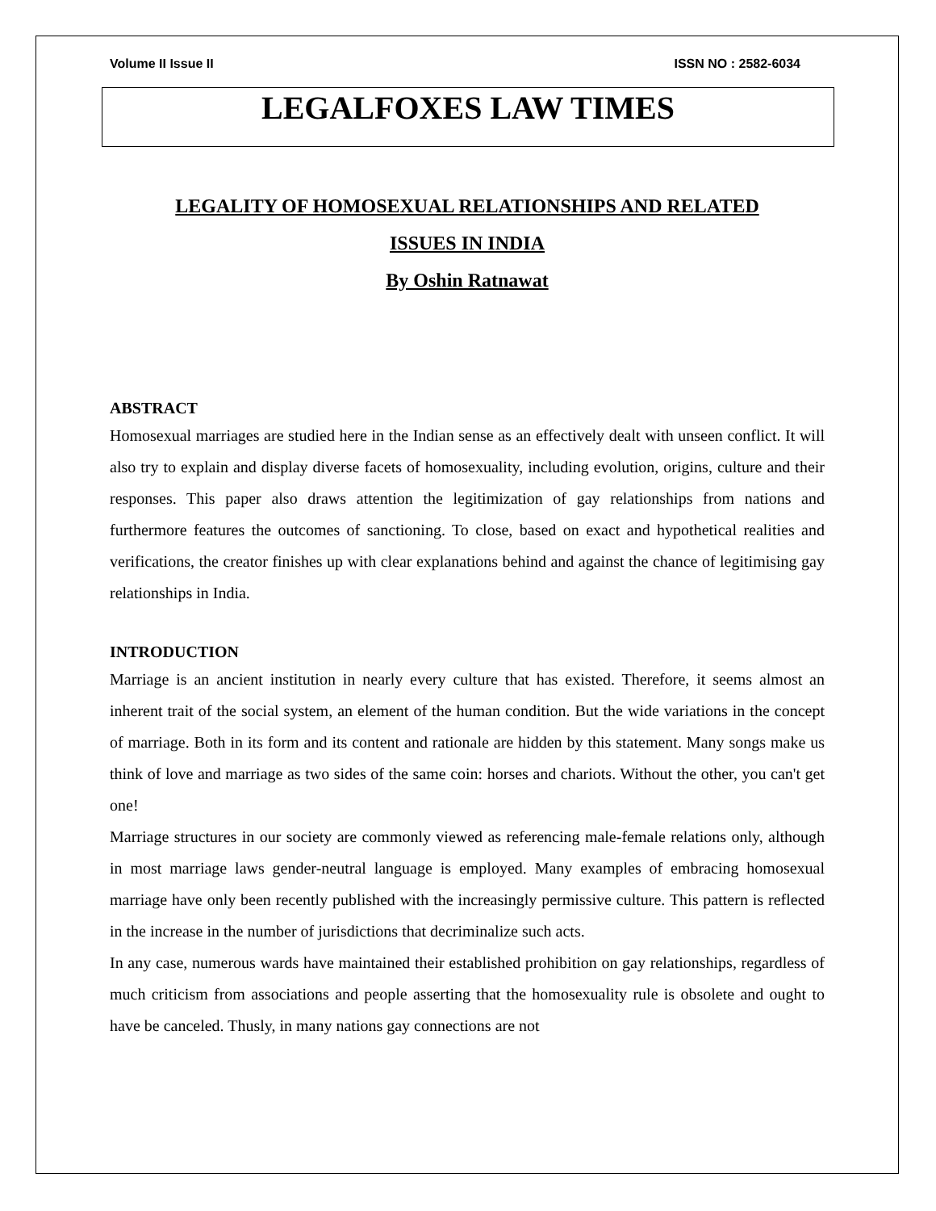Volume II Issue II ISSN NO : 2582-6034
LEGALFOXES LAW TIMES
LEGALITY OF HOMOSEXUAL RELATIONSHIPS AND RELATED
ISSUES IN INDIA
By Oshin Ratnawat
ABSTRACT
Homosexual marriages are studied here in the Indian sense as an effectively dealt with unseen conflict. It will also try to explain and display diverse facets of homosexuality, including evolution, origins, culture and their responses. This paper also draws attention the legitimization of gay relationships from nations and furthermore features the outcomes of sanctioning. To close, based on exact and hypothetical realities and verifications, the creator finishes up with clear explanations behind and against the chance of legitimising gay relationships in India.
INTRODUCTION
Marriage is an ancient institution in nearly every culture that has existed. Therefore, it seems almost an inherent trait of the social system, an element of the human condition. But the wide variations in the concept of marriage. Both in its form and its content and rationale are hidden by this statement. Many songs make us think of love and marriage as two sides of the same coin: horses and chariots. Without the other, you can't get one!
Marriage structures in our society are commonly viewed as referencing male-female relations only, although in most marriage laws gender-neutral language is employed. Many examples of embracing homosexual marriage have only been recently published with the increasingly permissive culture. This pattern is reflected in the increase in the number of jurisdictions that decriminalize such acts.
In any case, numerous wards have maintained their established prohibition on gay relationships, regardless of much criticism from associations and people asserting that the homosexuality rule is obsolete and ought to have be canceled. Thusly, in many nations gay connections are not